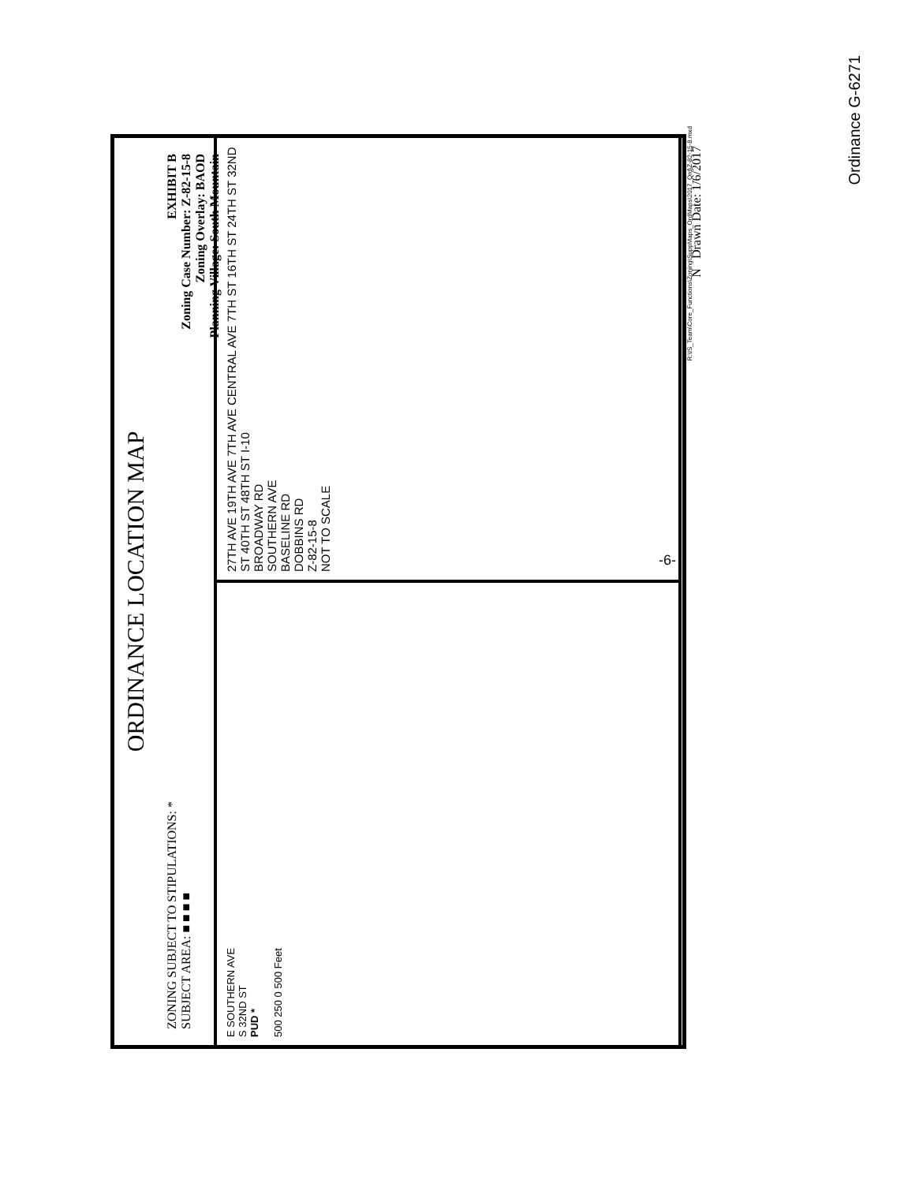ORDINANCE LOCATION MAP
ZONING SUBJECT TO STIPULATIONS: *
SUBJECT AREA: ■ ■ ■ ■
EXHIBIT B
Zoning Case Number: Z-82-15-8
Zoning Overlay: BAOD
Planning Village: South Mountain
E SOUTHERN AVE
S 32ND ST
PUD *
500 250 0 500 Feet
27TH AVE 19TH AVE 7TH AVE CENTRAL AVE 7TH ST 16TH ST 24TH ST 32ND ST 40TH ST 48TH ST I-10
BROADWAY RD
SOUTHERN AVE
BASELINE RD
DOBBINS RD
Z-82-15-8
NOT TO SCALE
N Drawn Date: 1/6/2017
R:\IS_Team\Core_Functions\Zoning\SuppMaps_OrdMaps\2017_Ord\Z-82-15-8.mxd
-6-
Ordinance G-6271